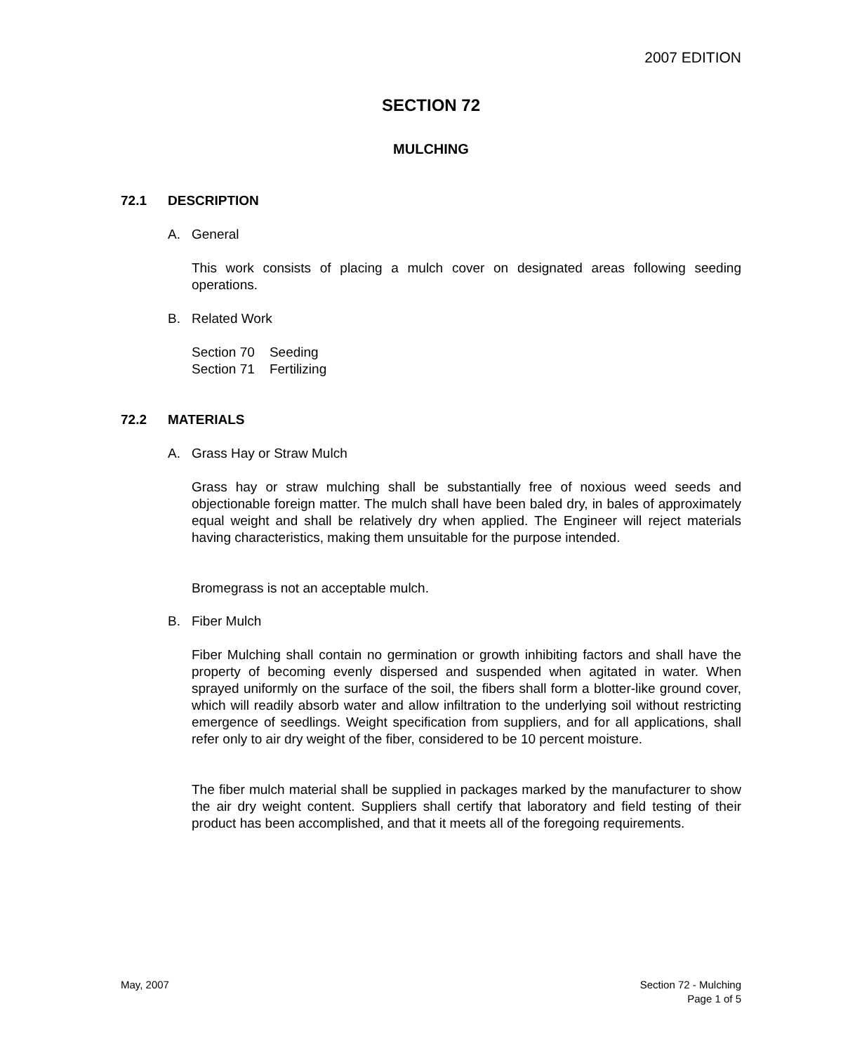2007 EDITION
SECTION 72
MULCHING
72.1 DESCRIPTION
A. General
This work consists of placing a mulch cover on designated areas following seeding operations.
B. Related Work
Section 70 Seeding
Section 71 Fertilizing
72.2 MATERIALS
A. Grass Hay or Straw Mulch
Grass hay or straw mulching shall be substantially free of noxious weed seeds and objectionable foreign matter. The mulch shall have been baled dry, in bales of approximately equal weight and shall be relatively dry when applied. The Engineer will reject materials having characteristics, making them unsuitable for the purpose intended.
Bromegrass is not an acceptable mulch.
B. Fiber Mulch
Fiber Mulching shall contain no germination or growth inhibiting factors and shall have the property of becoming evenly dispersed and suspended when agitated in water. When sprayed uniformly on the surface of the soil, the fibers shall form a blotter-like ground cover, which will readily absorb water and allow infiltration to the underlying soil without restricting emergence of seedlings. Weight specification from suppliers, and for all applications, shall refer only to air dry weight of the fiber, considered to be 10 percent moisture.
The fiber mulch material shall be supplied in packages marked by the manufacturer to show the air dry weight content. Suppliers shall certify that laboratory and field testing of their product has been accomplished, and that it meets all of the foregoing requirements.
May, 2007
Section 72 - Mulching
Page 1 of 5